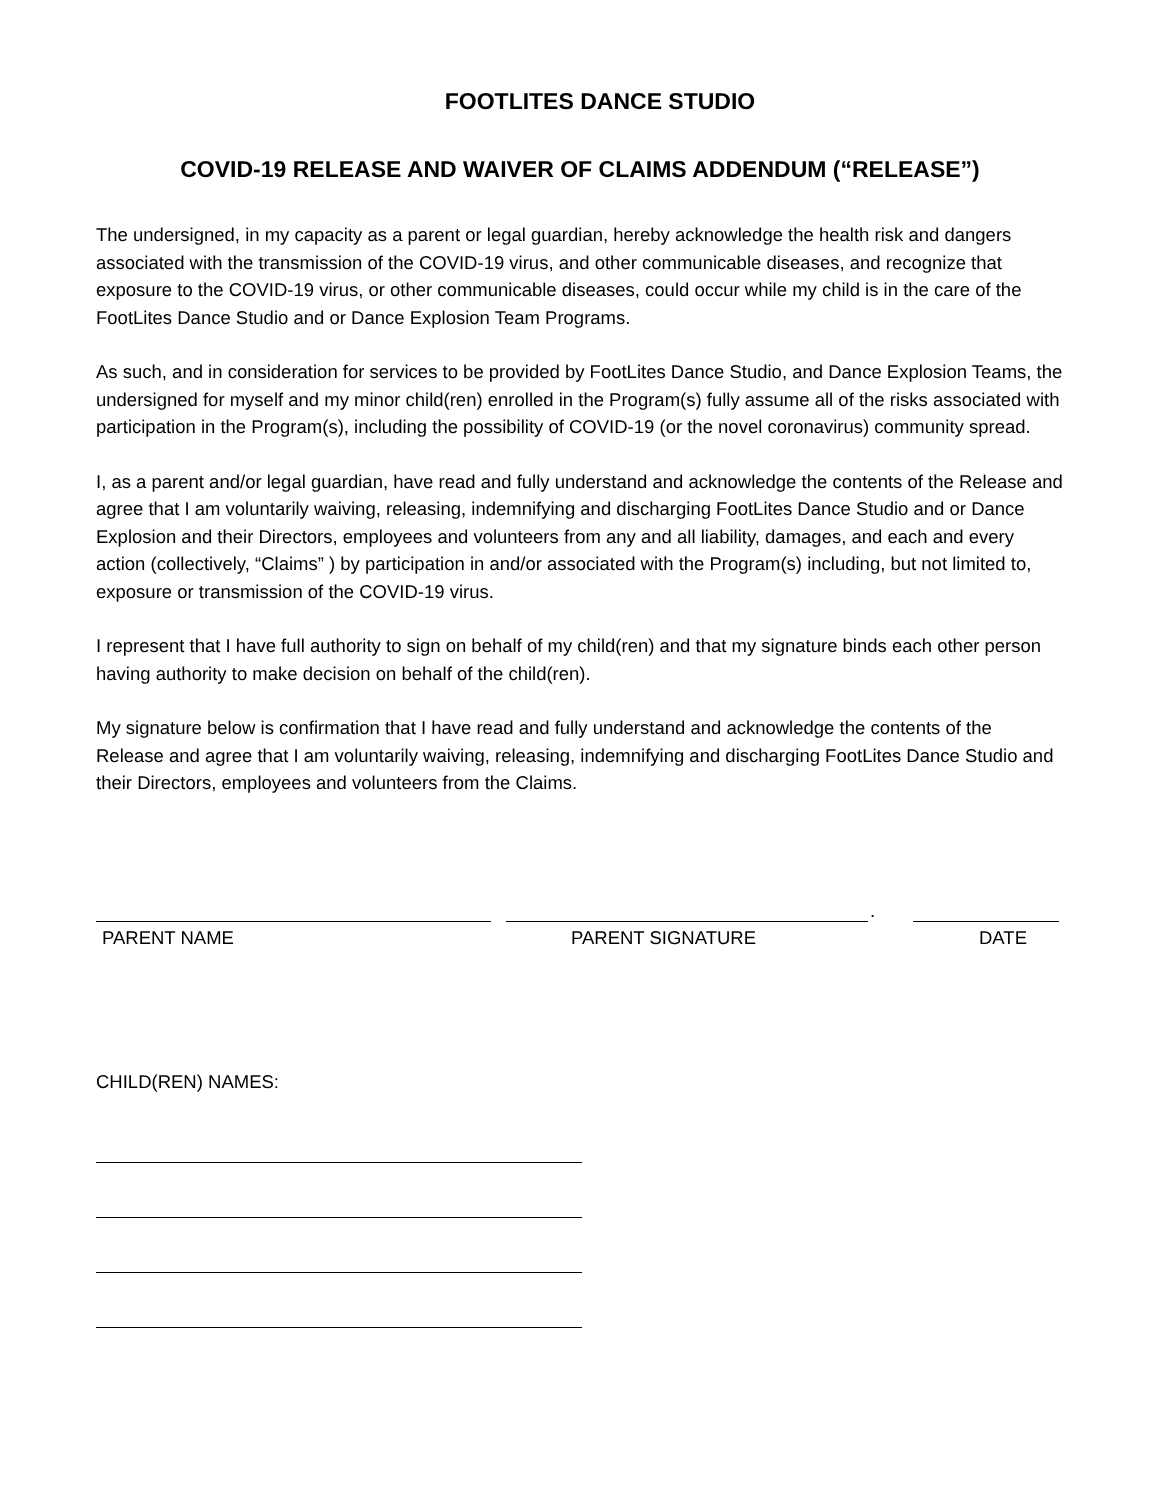FOOTLITES DANCE STUDIO
COVID-19 RELEASE AND WAIVER OF CLAIMS ADDENDUM (“RELEASE”)
The undersigned, in my capacity as a parent or legal guardian, hereby acknowledge the health risk and dangers associated with the transmission of the COVID-19 virus, and other communicable diseases, and recognize that exposure to the COVID-19 virus, or other communicable diseases, could occur while my child is in the care of the FootLites Dance Studio and or Dance Explosion Team Programs.
As such, and in consideration for services to be provided by FootLites Dance Studio, and Dance Explosion Teams, the undersigned for myself and my minor child(ren) enrolled in the Program(s) fully assume all of the risks associated with participation in the Program(s), including the possibility of COVID-19 (or the novel coronavirus) community spread.
I, as a parent and/or legal guardian, have read and fully understand and acknowledge the contents of the Release and agree that I am voluntarily waiving, releasing, indemnifying and discharging FootLites Dance Studio and or Dance Explosion and their Directors, employees and volunteers from any and all liability, damages, and each and every action (collectively, “Claims” ) by participation in and/or associated with the Program(s) including, but not limited to, exposure or transmission of the COVID-19 virus.
I represent that I have full authority to sign on behalf of my child(ren) and that my signature binds each other person having authority to make decision on behalf of the child(ren).
My signature below is confirmation that I have read and fully understand and acknowledge the contents of the Release and agree that I am voluntarily waiving, releasing, indemnifying and discharging FootLites Dance Studio and their Directors, employees and volunteers from the Claims.
.
PARENT NAME PARENT SIGNATURE DATE
CHILD(REN) NAMES: